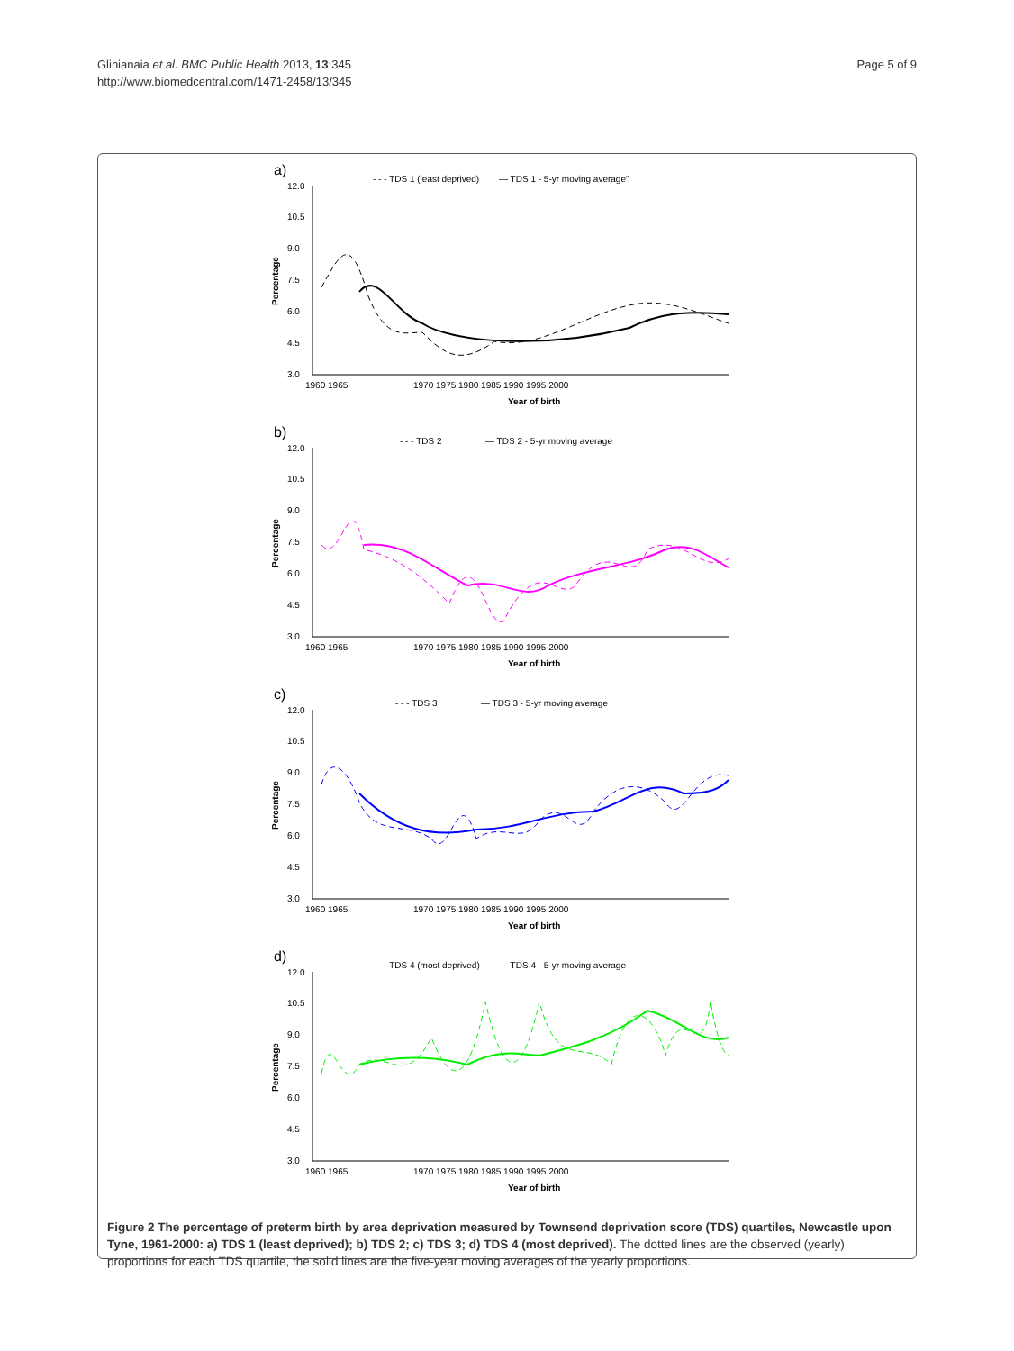Glinianaia et al. BMC Public Health 2013, 13:345
http://www.biomedcentral.com/1471-2458/13/345
Page 5 of 9
a)
- - - TDS 1 (least deprived)
— TDS 1 - 5-yr moving average"
12.0
10.5
9.0
7.5
6.0
4.5
3.0
1960 1965
1970 1975 1980 1985 1990 1995 2000
Year of birth
Percentage
b)
- - - TDS 2
— TDS 2 - 5-yr moving average
12.0
10.5
9.0
7.5
6.0
4.5
3.0
1960 1965
1970 1975 1980 1985 1990 1995 2000
Year of birth
Percentage
c)
- - - TDS 3
— TDS 3 - 5-yr moving average
12.0
10.5
9.0
7.5
6.0
4.5
3.0
1960 1965
1970 1975 1980 1985 1990 1995 2000
Year of birth
Percentage
d)
- - - TDS 4 (most deprived)
— TDS 4 - 5-yr moving average
12.0
10.5
9.0
7.5
6.0
4.5
3.0
1960 1965
1970 1975 1980 1985 1990 1995 2000
Year of birth
Percentage
Figure 2 The percentage of preterm birth by area deprivation measured by Townsend deprivation score (TDS) quartiles, Newcastle upon Tyne, 1961-2000: a) TDS 1 (least deprived); b) TDS 2; c) TDS 3; d) TDS 4 (most deprived). The dotted lines are the observed (yearly) proportions for each TDS quartile, the solid lines are the five-year moving averages of the yearly proportions.